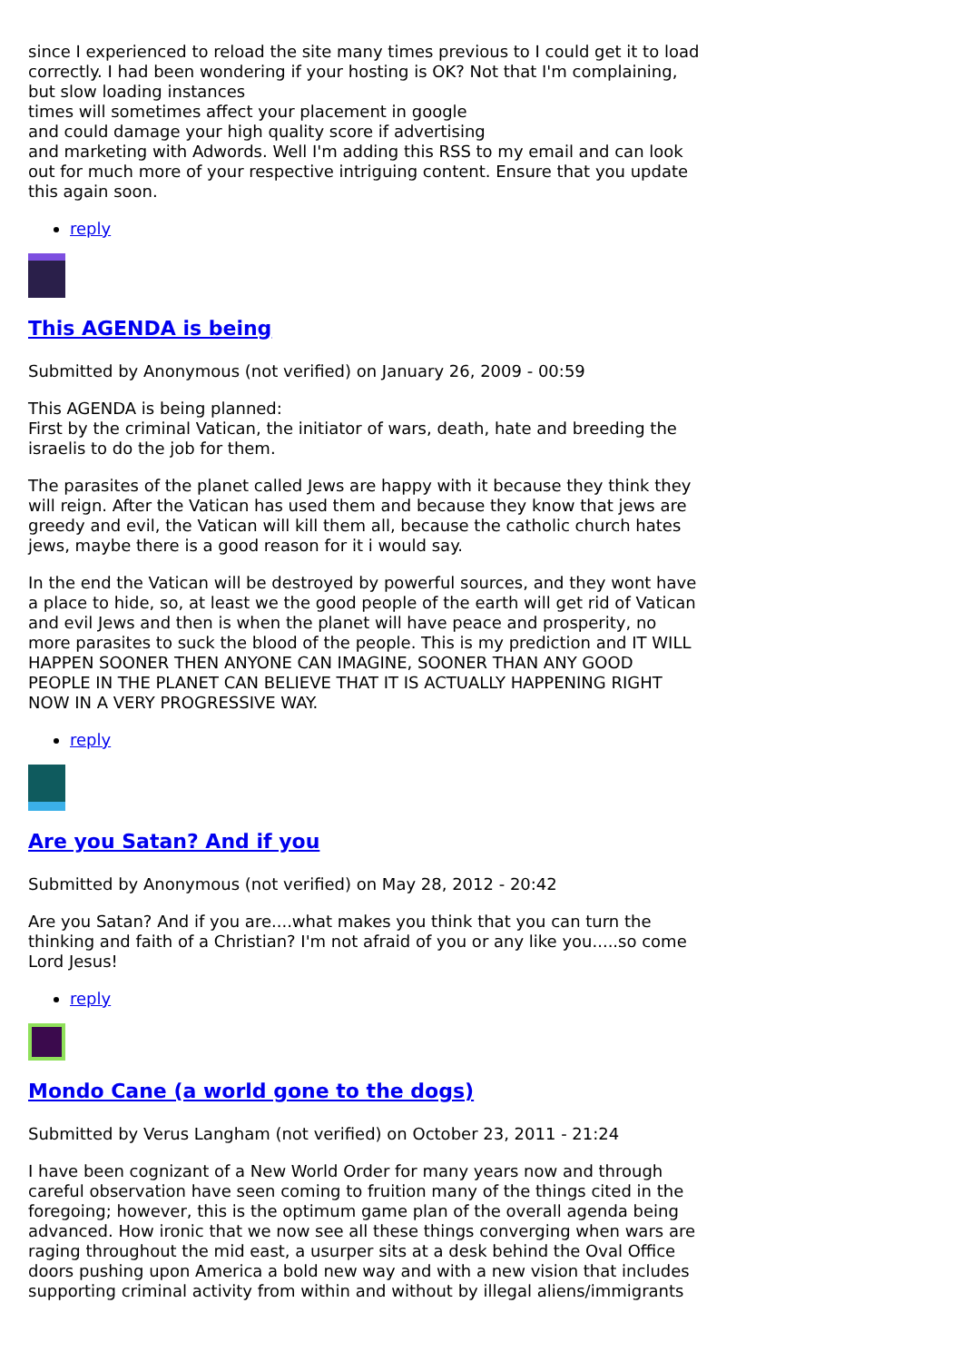since I experienced to reload the site many times previous to I could get it to load correctly. I had been wondering if your hosting is OK? Not that I'm complaining, but slow loading instances
times will sometimes affect your placement in google
and could damage your high quality score if advertising
and marketing with Adwords. Well I'm adding this RSS to my email and can look out for much more of your respective intriguing content. Ensure that you update this again soon.
reply
This AGENDA is being
Submitted by Anonymous (not verified) on January 26, 2009 - 00:59
This AGENDA is being planned:
First by the criminal Vatican, the initiator of wars, death, hate and breeding the israelis to do the job for them.
The parasites of the planet called Jews are happy with it because they think they will reign. After the Vatican has used them and because they know that jews are greedy and evil, the Vatican will kill them all, because the catholic church hates jews, maybe there is a good reason for it i would say.
In the end the Vatican will be destroyed by powerful sources, and they wont have a place to hide, so, at least we the good people of the earth will get rid of Vatican and evil Jews and then is when the planet will have peace and prosperity, no more parasites to suck the blood of the people. This is my prediction and IT WILL HAPPEN SOONER THEN ANYONE CAN IMAGINE, SOONER THAN ANY GOOD PEOPLE IN THE PLANET CAN BELIEVE THAT IT IS ACTUALLY HAPPENING RIGHT NOW IN A VERY PROGRESSIVE WAY.
reply
Are you Satan? And if you
Submitted by Anonymous (not verified) on May 28, 2012 - 20:42
Are you Satan? And if you are....what makes you think that you can turn the thinking and faith of a Christian? I'm not afraid of you or any like you.....so come Lord Jesus!
reply
Mondo Cane (a world gone to the dogs)
Submitted by Verus Langham (not verified) on October 23, 2011 - 21:24
I have been cognizant of a New World Order for many years now and through careful observation have seen coming to fruition many of the things cited in the foregoing; however, this is the optimum game plan of the overall agenda being advanced. How ironic that we now see all these things converging when wars are raging throughout the mid east, a usurper sits at a desk behind the Oval Office doors pushing upon America a bold new way and with a new vision that includes supporting criminal activity from within and without by illegal aliens/immigrants